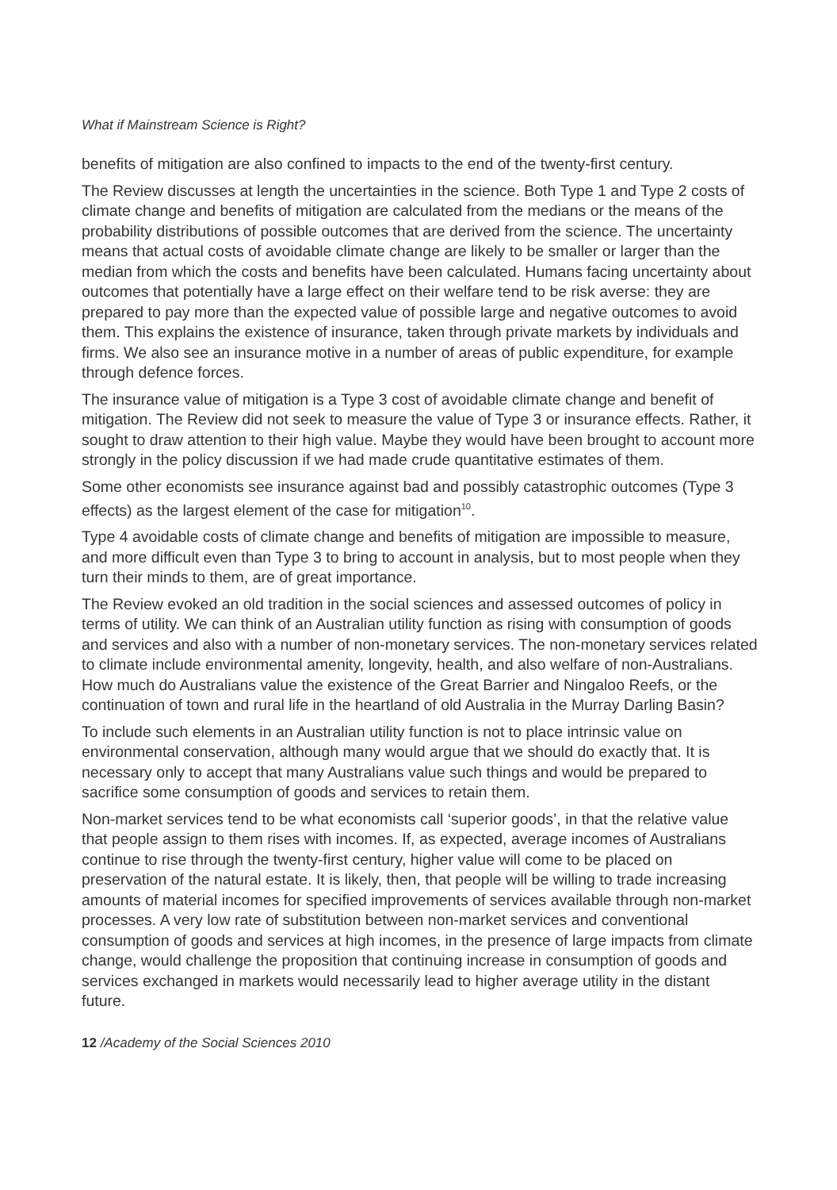What if Mainstream Science is Right?
benefits of mitigation are also confined to impacts to the end of the twenty-first century.
The Review discusses at length the uncertainties in the science. Both Type 1 and Type 2 costs of climate change and benefits of mitigation are calculated from the medians or the means of the probability distributions of possible outcomes that are derived from the science. The uncertainty means that actual costs of avoidable climate change are likely to be smaller or larger than the median from which the costs and benefits have been calculated. Humans facing uncertainty about outcomes that potentially have a large effect on their welfare tend to be risk averse: they are prepared to pay more than the expected value of possible large and negative outcomes to avoid them. This explains the existence of insurance, taken through private markets by individuals and firms. We also see an insurance motive in a number of areas of public expenditure, for example through defence forces.
The insurance value of mitigation is a Type 3 cost of avoidable climate change and benefit of mitigation. The Review did not seek to measure the value of Type 3 or insurance effects. Rather, it sought to draw attention to their high value. Maybe they would have been brought to account more strongly in the policy discussion if we had made crude quantitative estimates of them.
Some other economists see insurance against bad and possibly catastrophic outcomes (Type 3 effects) as the largest element of the case for mitigation<sup>10</sup>.
Type 4 avoidable costs of climate change and benefits of mitigation are impossible to measure, and more difficult even than Type 3 to bring to account in analysis, but to most people when they turn their minds to them, are of great importance.
The Review evoked an old tradition in the social sciences and assessed outcomes of policy in terms of utility. We can think of an Australian utility function as rising with consumption of goods and services and also with a number of non-monetary services. The non-monetary services related to climate include environmental amenity, longevity, health, and also welfare of non-Australians. How much do Australians value the existence of the Great Barrier and Ningaloo Reefs, or the continuation of town and rural life in the heartland of old Australia in the Murray Darling Basin?
To include such elements in an Australian utility function is not to place intrinsic value on environmental conservation, although many would argue that we should do exactly that. It is necessary only to accept that many Australians value such things and would be prepared to sacrifice some consumption of goods and services to retain them.
Non-market services tend to be what economists call ‘superior goods’, in that the relative value that people assign to them rises with incomes. If, as expected, average incomes of Australians continue to rise through the twenty-first century, higher value will come to be placed on preservation of the natural estate. It is likely, then, that people will be willing to trade increasing amounts of material incomes for specified improvements of services available through non-market processes. A very low rate of substitution between non-market services and conventional consumption of goods and services at high incomes, in the presence of large impacts from climate change, would challenge the proposition that continuing increase in consumption of goods and services exchanged in markets would necessarily lead to higher average utility in the distant future.
12 /Academy of the Social Sciences 2010